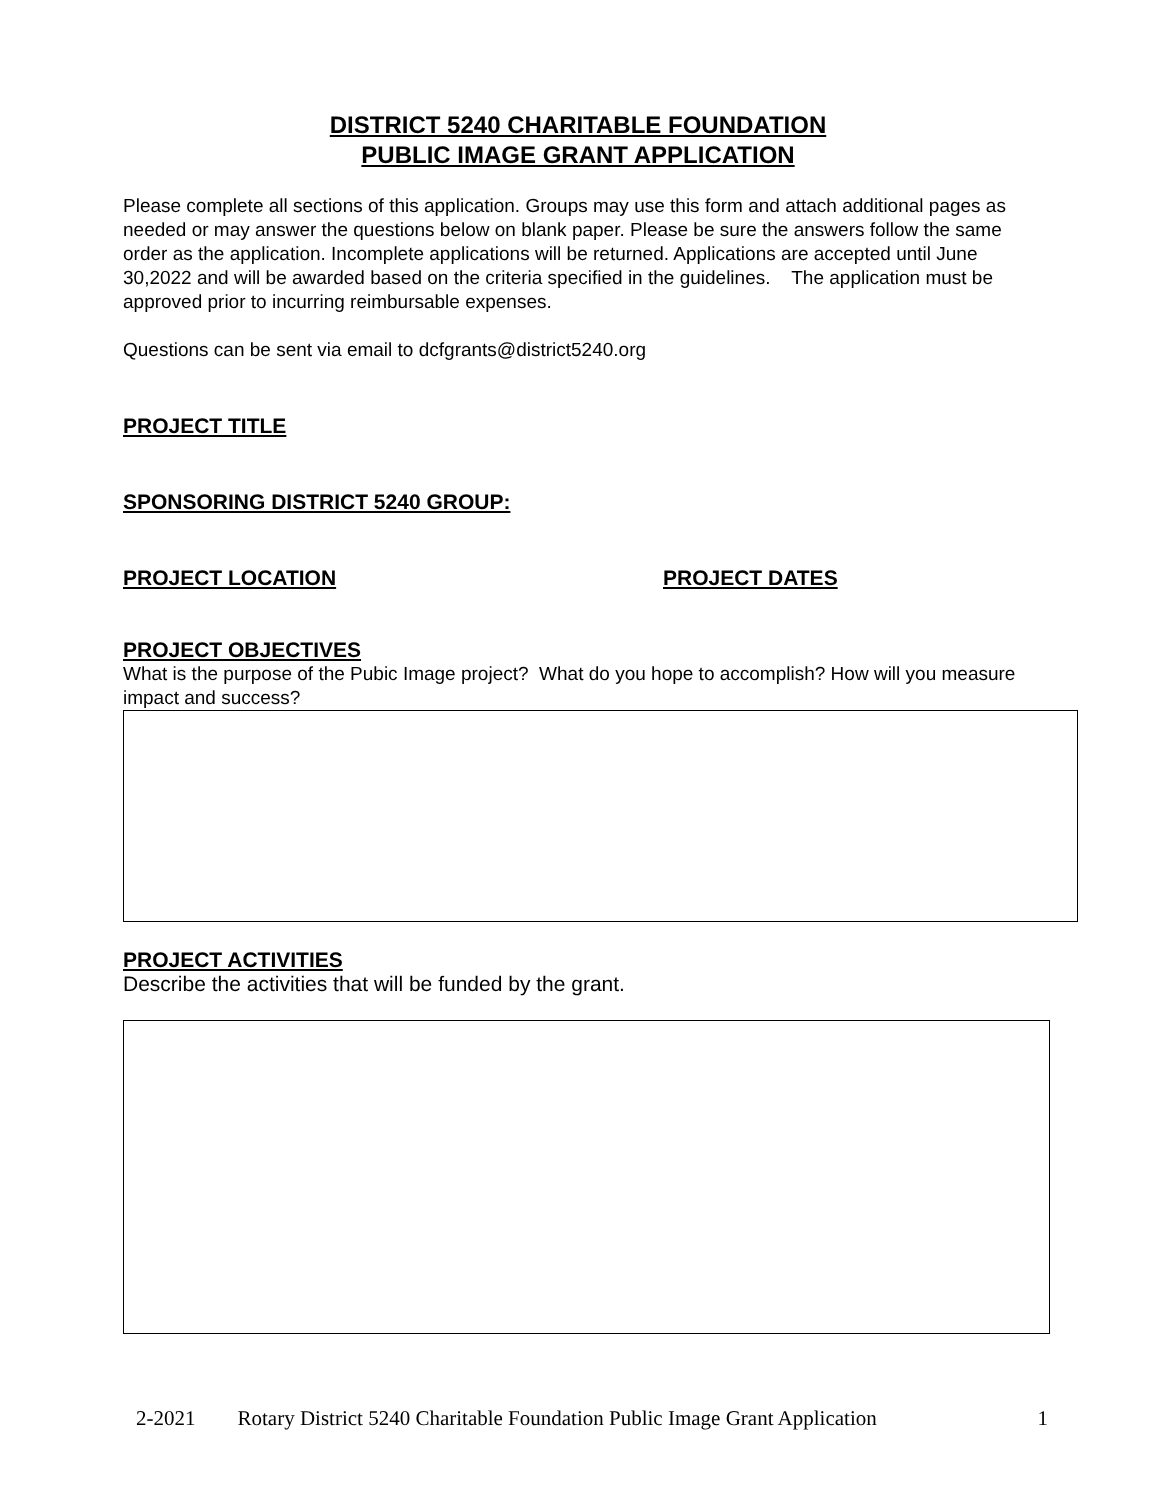DISTRICT 5240 CHARITABLE FOUNDATION
PUBLIC IMAGE GRANT APPLICATION
Please complete all sections of this application. Groups may use this form and attach additional pages as needed or may answer the questions below on blank paper. Please be sure the answers follow the same order as the application. Incomplete applications will be returned. Applications are accepted until June 30,2022 and will be awarded based on the criteria specified in the guidelines. The application must be approved prior to incurring reimbursable expenses.
Questions can be sent via email to dcfgrants@district5240.org
PROJECT TITLE
SPONSORING DISTRICT 5240 GROUP:
PROJECT LOCATION PROJECT DATES
PROJECT OBJECTIVES
What is the purpose of the Pubic Image project? What do you hope to accomplish? How will you measure impact and success?
PROJECT ACTIVITIES
Describe the activities that will be funded by the grant.
2-2021 Rotary District 5240 Charitable Foundation Public Image Grant Application 1